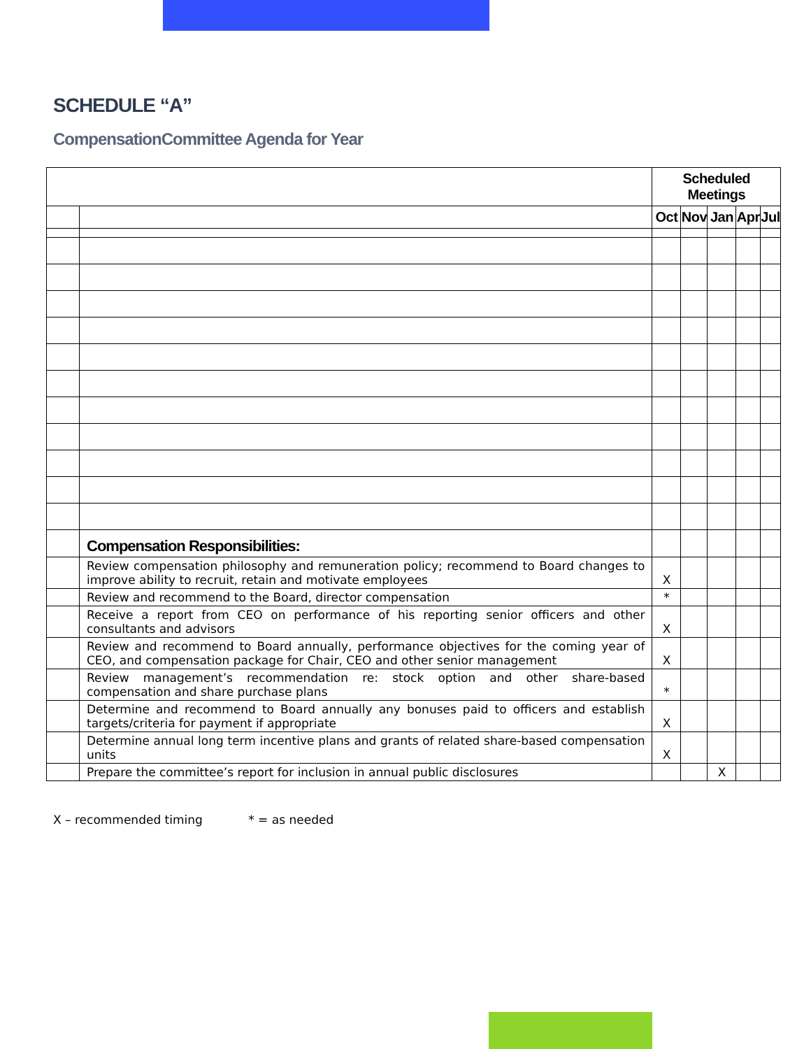SCHEDULE “A”
CompensationCommittee Agenda for Year
| | | Scheduled Meetings | | | | |
| | | Oct | Nov | Jan | Apr | Jul |
| | Compensation Responsibilities: | | | | | |
| | Review compensation philosophy and remuneration policy; recommend to Board changes to improve ability to recruit, retain and motivate employees | X | | | | |
| | Review and recommend to the Board, director compensation | * | | | | |
| | Receive a report from CEO on performance of his reporting senior officers and other consultants and advisors | X | | | | |
| | Review and recommend to Board annually, performance objectives for the coming year of CEO, and compensation package for Chair, CEO and other senior management | X | | | | |
| | Review management’s recommendation re: stock option and other share-based compensation and share purchase plans | * | | | | |
| | Determine and recommend to Board annually any bonuses paid to officers and establish targets/criteria for payment if appropriate | X | | | | |
| | Determine annual long term incentive plans and grants of related share-based compensation units | X | | | | |
| | Prepare the committee’s report for inclusion in annual public disclosures | | | X | | |
X – recommended timing * = as needed